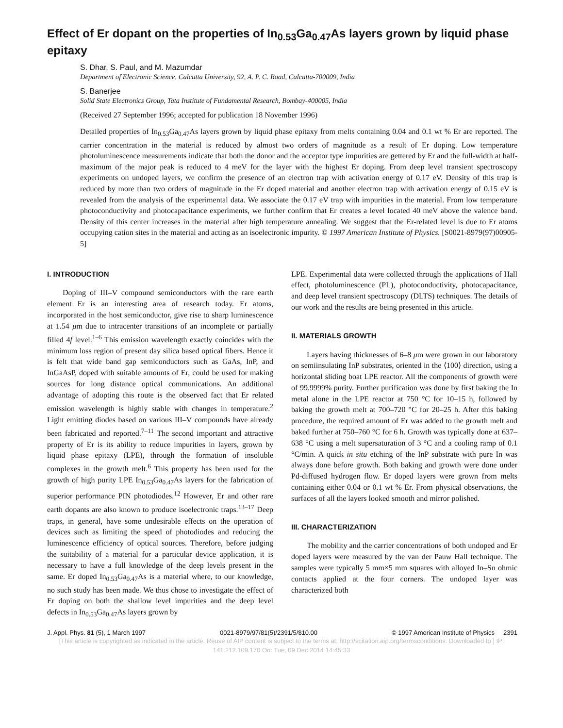Effect of Er dopant on the properties of In<sub>0.53</sub>Ga<sub>0.47</sub>As layers grown by liquid phase epitaxy
S. Dhar, S. Paul, and M. Mazumdar
Department of Electronic Science, Calcutta University, 92, A. P. C. Road, Calcutta-700009, India
S. Banerjee
Solid State Electronics Group, Tata Institute of Fundamental Research, Bombay-400005, India
(Received 27 September 1996; accepted for publication 18 November 1996)
Detailed properties of In<sub>0.53</sub>Ga<sub>0.47</sub>As layers grown by liquid phase epitaxy from melts containing 0.04 and 0.1 wt % Er are reported. The carrier concentration in the material is reduced by almost two orders of magnitude as a result of Er doping. Low temperature photoluminescence measurements indicate that both the donor and the acceptor type impurities are gettered by Er and the full-width at half-maximum of the major peak is reduced to 4 meV for the layer with the highest Er doping. From deep level transient spectroscopy experiments on undoped layers, we confirm the presence of an electron trap with activation energy of 0.17 eV. Density of this trap is reduced by more than two orders of magnitude in the Er doped material and another electron trap with activation energy of 0.15 eV is revealed from the analysis of the experimental data. We associate the 0.17 eV trap with impurities in the material. From low temperature photoconductivity and photocapacitance experiments, we further confirm that Er creates a level located 40 meV above the valence band. Density of this center increases in the material after high temperature annealing. We suggest that the Er-related level is due to Er atoms occupying cation sites in the material and acting as an isoelectronic impurity. © 1997 American Institute of Physics. [S0021-8979(97)00905-5]
I. INTRODUCTION
Doping of III–V compound semiconductors with the rare earth element Er is an interesting area of research today. Er atoms, incorporated in the host semiconductor, give rise to sharp luminescence at 1.54 μm due to intracenter transitions of an incomplete or partially filled 4f level.<sup>1–6</sup> This emission wavelength exactly coincides with the minimum loss region of present day silica based optical fibers. Hence it is felt that wide band gap semiconductors such as GaAs, InP, and InGaAsP, doped with suitable amounts of Er, could be used for making sources for long distance optical communications. An additional advantage of adopting this route is the observed fact that Er related emission wavelength is highly stable with changes in temperature.<sup>2</sup> Light emitting diodes based on various III–V compounds have already been fabricated and reported.<sup>7–11</sup> The second important and attractive property of Er is its ability to reduce impurities in layers, grown by liquid phase epitaxy (LPE), through the formation of insoluble complexes in the growth melt.<sup>6</sup> This property has been used for the growth of high purity LPE In<sub>0.53</sub>Ga<sub>0.47</sub>As layers for the fabrication of superior performance PIN photodiodes.<sup>12</sup> However, Er and other rare earth dopants are also known to produce isoelectronic traps.<sup>13–17</sup> Deep traps, in general, have some undesirable effects on the operation of devices such as limiting the speed of photodiodes and reducing the luminescence efficiency of optical sources. Therefore, before judging the suitability of a material for a particular device application, it is necessary to have a full knowledge of the deep levels present in the same. Er doped In<sub>0.53</sub>Ga<sub>0.47</sub>As is a material where, to our knowledge, no such study has been made. We thus chose to investigate the effect of Er doping on both the shallow level impurities and the deep level defects in In<sub>0.53</sub>Ga<sub>0.47</sub>As layers grown by
LPE. Experimental data were collected through the applications of Hall effect, photoluminescence (PL), photoconductivity, photocapacitance, and deep level transient spectroscopy (DLTS) techniques. The details of our work and the results are being presented in this article.
II. MATERIALS GROWTH
Layers having thicknesses of 6–8 μm were grown in our laboratory on semiinsulating InP substrates, oriented in the ⟨100⟩ direction, using a horizontal sliding boat LPE reactor. All the components of growth were of 99.9999% purity. Further purification was done by first baking the In metal alone in the LPE reactor at 750 °C for 10–15 h, followed by baking the growth melt at 700–720 °C for 20–25 h. After this baking procedure, the required amount of Er was added to the growth melt and baked further at 750–760 °C for 6 h. Growth was typically done at 637–638 °C using a melt supersaturation of 3 °C and a cooling ramp of 0.1 °C/min. A quick in situ etching of the InP substrate with pure In was always done before growth. Both baking and growth were done under Pd-diffused hydrogen flow. Er doped layers were grown from melts containing either 0.04 or 0.1 wt % Er. From physical observations, the surfaces of all the layers looked smooth and mirror polished.
III. CHARACTERIZATION
The mobility and the carrier concentrations of both undoped and Er doped layers were measured by the van der Pauw Hall technique. The samples were typically 5 mm×5 mm squares with alloyed In–Sn ohmic contacts applied at the four corners. The undoped layer was characterized both
J. Appl. Phys. 81 (5), 1 March 1997 0021-8979/97/81(5)/2391/5/$10.00 © 1997 American Institute of Physics 2391
[This article is copyrighted as indicated in the article. Reuse of AIP content is subject to the terms at: http://scitation.aip.org/termsconditions. Downloaded to ] IP:
141.212.109.170 On: Tue, 09 Dec 2014 14:45:33